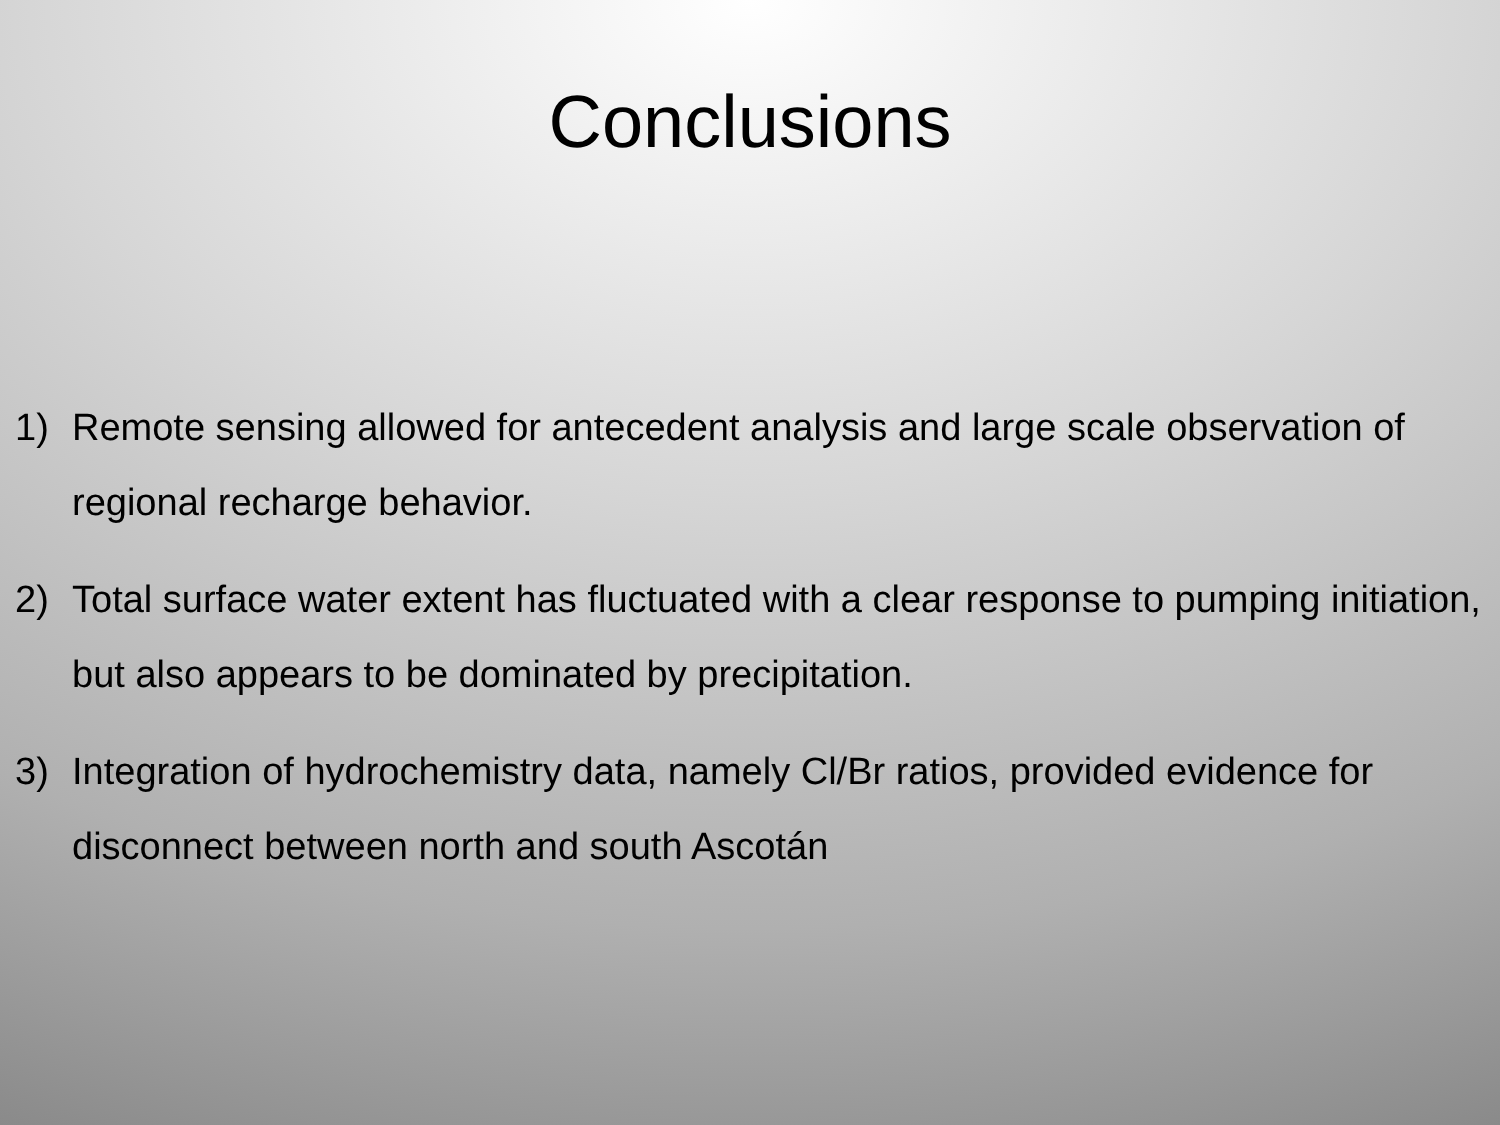Conclusions
1) Remote sensing allowed for antecedent analysis and large scale observation of regional recharge behavior.
2) Total surface water extent has fluctuated with a clear response to pumping initiation, but also appears to be dominated by precipitation.
3) Integration of hydrochemistry data, namely Cl/Br ratios, provided evidence for disconnect between north and south Ascotán